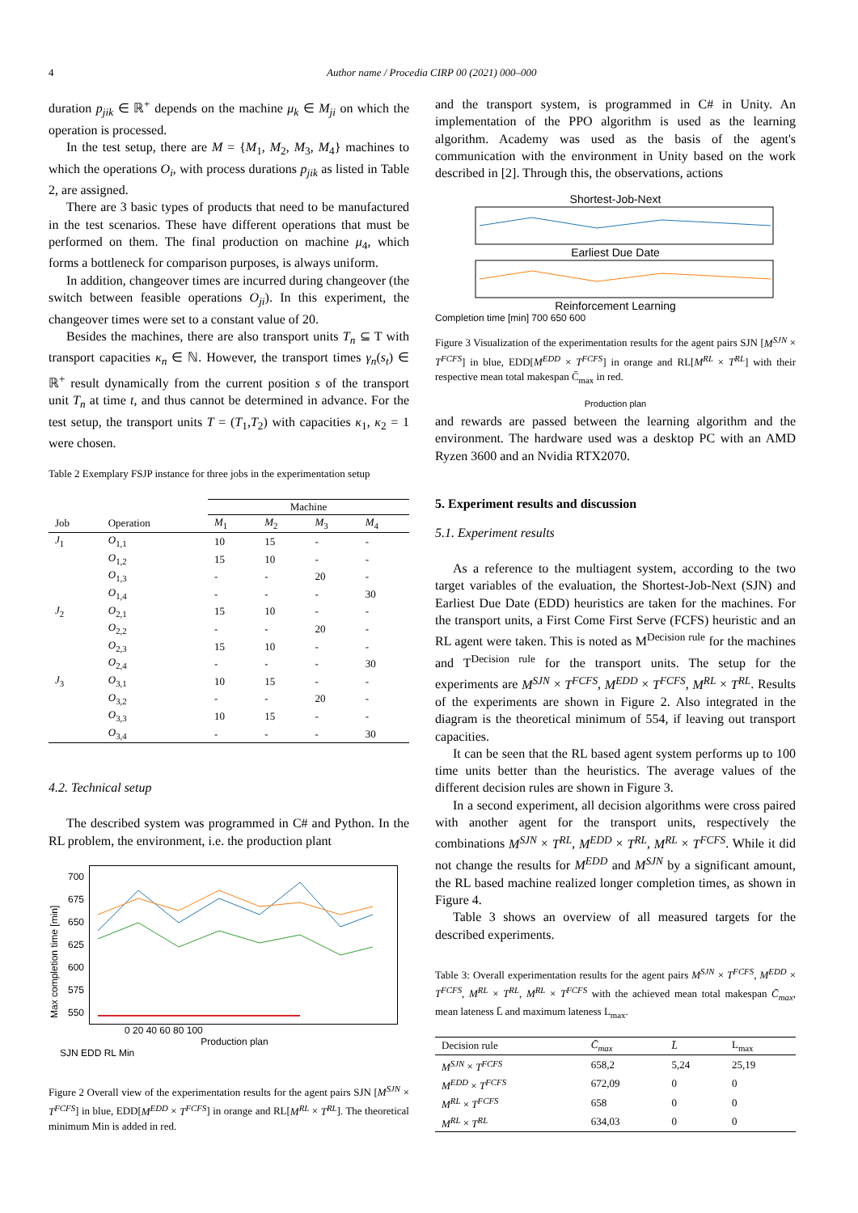4 Author name / Procedia CIRP 00 (2021) 000–000
duration p<sub>jik</sub> ∈ ℝ<sup>+</sup> depends on the machine μ<sub>k</sub> ∈ M<sub>ji</sub> on which the operation is processed.
In the test setup, there are M = {M<sub>1</sub>, M<sub>2</sub>, M<sub>3</sub>, M<sub>4</sub>} machines to which the operations O<sub>i</sub>, with process durations p<sub>jik</sub> as listed in Table 2, are assigned.
There are 3 basic types of products that need to be manufactured in the test scenarios. These have different operations that must be performed on them. The final production on machine μ<sub>4</sub>, which forms a bottleneck for comparison purposes, is always uniform.
In addition, changeover times are incurred during changeover (the switch between feasible operations O<sub>ji</sub>). In this experiment, the changeover times were set to a constant value of 20.
Besides the machines, there are also transport units T<sub>n</sub> ⊆ T with transport capacities κ<sub>n</sub> ∈ ℕ. However, the transport times γ<sub>n</sub>(s<sub>t</sub>) ∈ ℝ<sup>+</sup> result dynamically from the current position s of the transport unit T<sub>n</sub> at time t, and thus cannot be determined in advance. For the test setup, the transport units T = (T<sub>1</sub>,T<sub>2</sub>) with capacities κ<sub>1</sub>, κ<sub>2</sub> = 1 were chosen.
Table 2 Exemplary FSJP instance for three jobs in the experimentation setup
| | | Machine | | | |
| --- | --- | --- | --- | --- | --- |
| Job | Operation | M<sub>1</sub> | M<sub>2</sub> | M<sub>3</sub> | M<sub>4</sub> |
| J<sub>1</sub> | O<sub>1,1</sub> | 10 | 15 | - | - |
| | O<sub>1,2</sub> | 15 | 10 | - | - |
| | O<sub>1,3</sub> | - | - | 20 | - |
| | O<sub>1,4</sub> | - | - | - | 30 |
| J<sub>2</sub> | O<sub>2,1</sub> | 15 | 10 | - | - |
| | O<sub>2,2</sub> | - | - | 20 | - |
| | O<sub>2,3</sub> | 15 | 10 | - | - |
| | O<sub>2,4</sub> | - | - | - | 30 |
| J<sub>3</sub> | O<sub>3,1</sub> | 10 | 15 | - | - |
| | O<sub>3,2</sub> | - | - | 20 | - |
| | O<sub>3,3</sub> | 10 | 15 | - | - |
| | O<sub>3,4</sub> | - | - | - | 30 |
4.2. Technical setup
The described system was programmed in C# and Python. In the RL problem, the environment, i.e. the production plant
Max completion time [min]
700 675 650 625 600 575 550
0 20 40 60 80 100
Production plan
SJN EDD RL Min
Figure 2 Overall view of the experimentation results for the agent pairs SJN [M<sup>SJN</sup> × T<sup>FCFS</sup>] in blue, EDD[M<sup>EDD</sup> × T<sup>FCFS</sup>] in orange and RL[M<sup>RL</sup> × T<sup>RL</sup>]. The theoretical minimum Min is added in red.
and the transport system, is programmed in C# in Unity. An implementation of the PPO algorithm is used as the learning algorithm. Academy was used as the basis of the agent's communication with the environment in Unity based on the work described in [2]. Through this, the observations, actions
Shortest-Job-Next
Earliest Due Date
Reinforcement Learning
Completion time [min] 700 650 600
Figure 3 Visualization of the experimentation results for the agent pairs SJN [M<sup>SJN</sup> × T<sup>FCFS</sup>] in blue, EDD[M<sup>EDD</sup> × T<sup>FCFS</sup>] in orange and RL[M<sup>RL</sup> × T<sup>RL</sup>] with their respective mean total makespan C̄<sub>max</sub> in red.
Production plan
and rewards are passed between the learning algorithm and the environment. The hardware used was a desktop PC with an AMD Ryzen 3600 and an Nvidia RTX2070.
5. Experiment results and discussion
5.1. Experiment results
As a reference to the multiagent system, according to the two target variables of the evaluation, the Shortest-Job-Next (SJN) and Earliest Due Date (EDD) heuristics are taken for the machines. For the transport units, a First Come First Serve (FCFS) heuristic and an RL agent were taken. This is noted as M<sup>Decision rule</sup> for the machines and T<sup>Decision rule</sup> for the transport units. The setup for the experiments are M<sup>SJN</sup> × T<sup>FCFS</sup>, M<sup>EDD</sup> × T<sup>FCFS</sup>, M<sup>RL</sup> × T<sup>RL</sup>. Results of the experiments are shown in Figure 2. Also integrated in the diagram is the theoretical minimum of 554, if leaving out transport capacities.
It can be seen that the RL based agent system performs up to 100 time units better than the heuristics. The average values of the different decision rules are shown in Figure 3.
In a second experiment, all decision algorithms were cross paired with another agent for the transport units, respectively the combinations M<sup>SJN</sup> × T<sup>RL</sup>, M<sup>EDD</sup> × T<sup>RL</sup>, M<sup>RL</sup> × T<sup>FCFS</sup>. While it did not change the results for M<sup>EDD</sup> and M<sup>SJN</sup> by a significant amount, the RL based machine realized longer completion times, as shown in Figure 4.
Table 3 shows an overview of all measured targets for the described experiments.
Table 3: Overall experimentation results for the agent pairs M<sup>SJN</sup> × T<sup>FCFS</sup>, M<sup>EDD</sup> × T<sup>FCFS</sup>, M<sup>RL</sup> × T<sup>RL</sup>, M<sup>RL</sup> × T<sup>FCFS</sup> with the achieved mean total makespan C̄<sub>max</sub>, mean lateness L̄ and maximum lateness L<sub>max</sub>.
| Decision rule | C̄<sub>max</sub> | L̄ | L<sub>max</sub> |
| --- | --- | --- | --- |
| M<sup>SJN</sup> × T<sup>FCFS</sup> | 658,2 | 5,24 | 25,19 |
| M<sup>EDD</sup> × T<sup>FCFS</sup> | 672,09 | 0 | 0 |
| M<sup>RL</sup> × T<sup>FCFS</sup> | 658 | 0 | 0 |
| M<sup>RL</sup> × T<sup>RL</sup> | 634,03 | 0 | 0 |